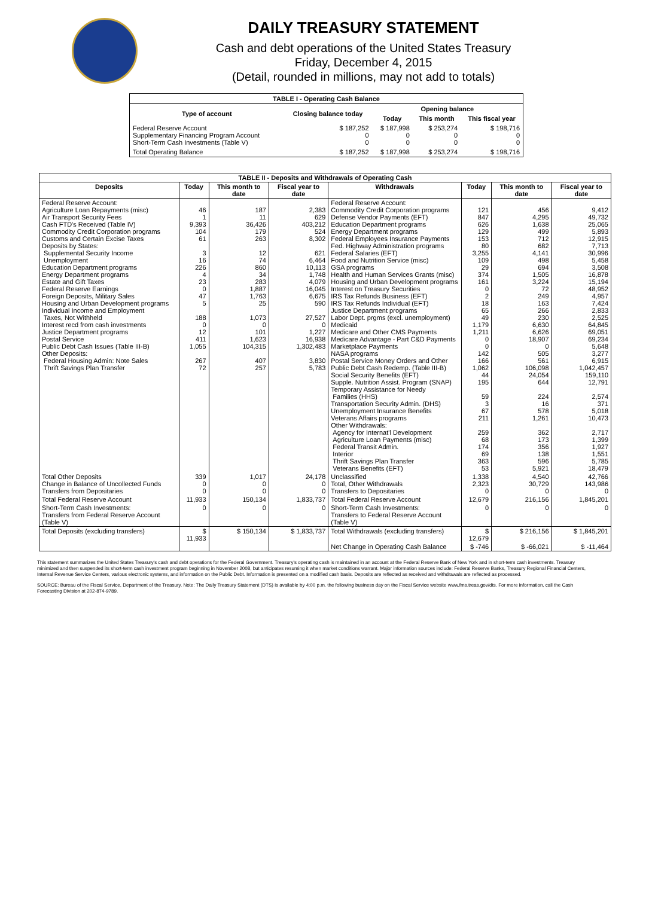DAILY TREASURY STATEMENT
Cash and debt operations of the United States Treasury
Friday, December 4, 2015
(Detail, rounded in millions, may not add to totals)
| TABLE I - Operating Cash Balance | | | | |
| Type of account | Closing balance today | Opening balance | | |
| | | Today | This month | This fiscal year |
| Federal Reserve Account Supplementary Financing Program Account Short-Term Cash Investments (Table V) | $ 187,252 0 0 | $ 187,998 0 0 | $ 253,274 0 0 | $ 198,716 0 0 |
| Total Operating Balance | $ 187,252 | $ 187,998 | $ 253,274 | $ 198,716 |
| TABLE II - Deposits and Withdrawals of Operating Cash | | | | | | | |
| Deposits | Today | This month to date | Fiscal year to date | Withdrawals | Today | This month to date | Fiscal year to date |
| Federal Reserve Account: Agriculture Loan Repayments (misc) Air Transport Security Fees Cash FTD's Received (Table IV) Commodity Credit Corporation programs Customs and Certain Excise Taxes Deposits by States: Supplemental Security Income Unemployment Education Department programs Energy Department programs Estate and Gift Taxes Federal Reserve Earnings Foreign Deposits, Military Sales Housing and Urban Development programs Individual Income and Employment Taxes, Not Withheld Interest recd from cash investments Justice Department programs Postal Service Public Debt Cash Issues (Table III-B) Other Deposits: Federal Housing Admin: Note Sales Thrift Savings Plan Transfer | 46 1 9,393 104 61 3 16 226 4 23 0 47 5 188 0 12 411 1,055 267 72 | 187 11 36,426 179 263 12 74 860 34 283 1,887 1,763 25 1,073 0 101 1,623 104,315 407 257 | 2,383 629 403,212 524 8,302 621 6,464 10,113 1,748 4,079 16,045 6,675 590 27,527 0 1,227 16,938 1,302,483 3,830 5,783 | Federal Reserve Account: Commodity Credit Corporation programs Defense Vendor Payments (EFT) Education Department programs Energy Department programs Federal Employees Insurance Payments Fed. Highway Administration programs Federal Salaries (EFT) Food and Nutrition Service (misc) GSA programs Health and Human Services Grants (misc) Housing and Urban Development programs Interest on Treasury Securities IRS Tax Refunds Business (EFT) IRS Tax Refunds Individual (EFT) Justice Department programs Labor Dept. prgms (excl. unemployment) Medicaid Medicare and Other CMS Payments Medicare Advantage - Part C&D Payments Marketplace Payments NASA programs Postal Service Money Orders and Other Public Debt Cash Redemp. (Table III-B) Social Security Benefits (EFT) Supple. Nutrition Assist. Program (SNAP) Temporary Assistance for Needy Families (HHS) Transportation Security Admin. (DHS) Unemployment Insurance Benefits Veterans Affairs programs Other Withdrawals: Agency for Internat'l Development Agriculture Loan Payments (misc) Federal Transit Admin. Interior Thrift Savings Plan Transfer Veterans Benefits (EFT) | 121 847 626 129 153 80 3,255 109 29 374 161 0 2 18 65 49 1,179 1,211 0 0 142 166 1,062 44 195 59 3 67 211 259 68 174 69 363 53 | 456 4,295 1,638 499 712 682 4,141 498 694 1,505 3,224 72 249 163 266 230 6,630 6,626 18,907 0 505 561 106,098 24,054 644 224 16 578 1,261 362 173 356 138 596 5,921 | 9,412 49,732 25,065 5,893 12,915 7,713 30,996 5,458 3,508 16,878 15,194 48,952 4,957 7,424 2,833 2,525 64,845 69,051 69,234 5,648 3,277 6,915 1,042,457 159,110 12,791 2,574 371 5,018 10,473 2,717 1,399 1,927 1,551 5,785 18,479 |
| Total Other Deposits Change in Balance of Uncollected Funds Transfers from Depositaries | 339 0 0 | 1,017 0 0 | 24,178 0 0 | Unclassified Total, Other Withdrawals Transfers to Depositaries | 1,338 2,323 0 | 4,540 30,729 0 | 42,766 143,986 0 |
| Total Federal Reserve Account | 11,933 | 150,134 | 1,833,737 | Total Federal Reserve Account | 12,679 | 216,156 | 1,845,201 |
| Short-Term Cash Investments: Transfers from Federal Reserve Account (Table V) | 0 | 0 | 0 | Short-Term Cash Investments: Transfers to Federal Reserve Account (Table V) | 0 | 0 | 0 |
| Total Deposits (excluding transfers) | $ 11,933 | $ 150,134 | $ 1,833,737 | Total Withdrawals (excluding transfers) | $ 12,679 | $ 216,156 | $ 1,845,201 |
| | | | | Net Change in Operating Cash Balance | $ -746 | $ -66,021 | $ -11,464 |
This statement summarizes the United States Treasury's cash and debt operations for the Federal Government. Treasury's operating cash is maintained in an account at the Federal Reserve Bank of New York and in short-term cash investments. Treasury minimized and then suspended its short-term cash investment program beginning in November 2008, but anticipates resuming it when market conditions warrant. Major information sources include: Federal Reserve Banks, Treasury Regional Financial Centers, Internal Revenue Service Centers, various electronic systems, and information on the Public Debt. Information is presented on a modified cash basis. Deposits are reflected as received and withdrawals are reflected as processed.
SOURCE: Bureau of the Fiscal Service, Department of the Treasury. Note: The Daily Treasury Statement (DTS) is available by 4:00 p.m. the following business day on the Fiscal Service website www.fms.treas.gov/dts. For more information, call the Cash Forecasting Division at 202-874-9789.